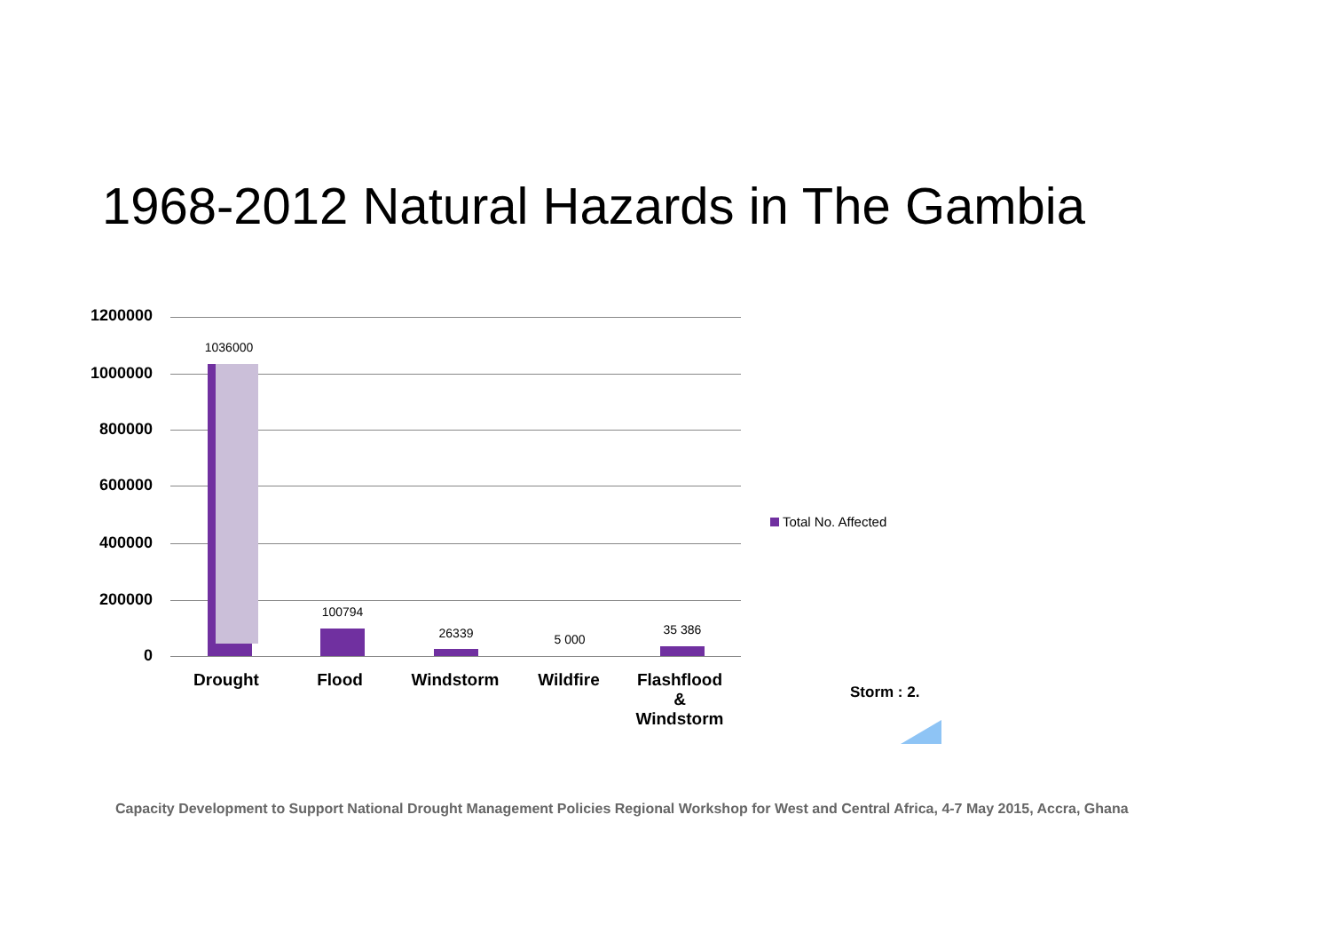1968-2012 Natural Hazards in The Gambia
1200000
1000000
800000
600000
400000
200000
0
1036000
100794
26339 5 000
35 386
Drought Flood Windstorm Wildfire
Flashflood
&
Windstorm
Total No. Affected
Storm : 2.
Capacity Development to Support National Drought Management Policies Regional Workshop for West and Central Africa, 4-7 May 2015, Accra, Ghana